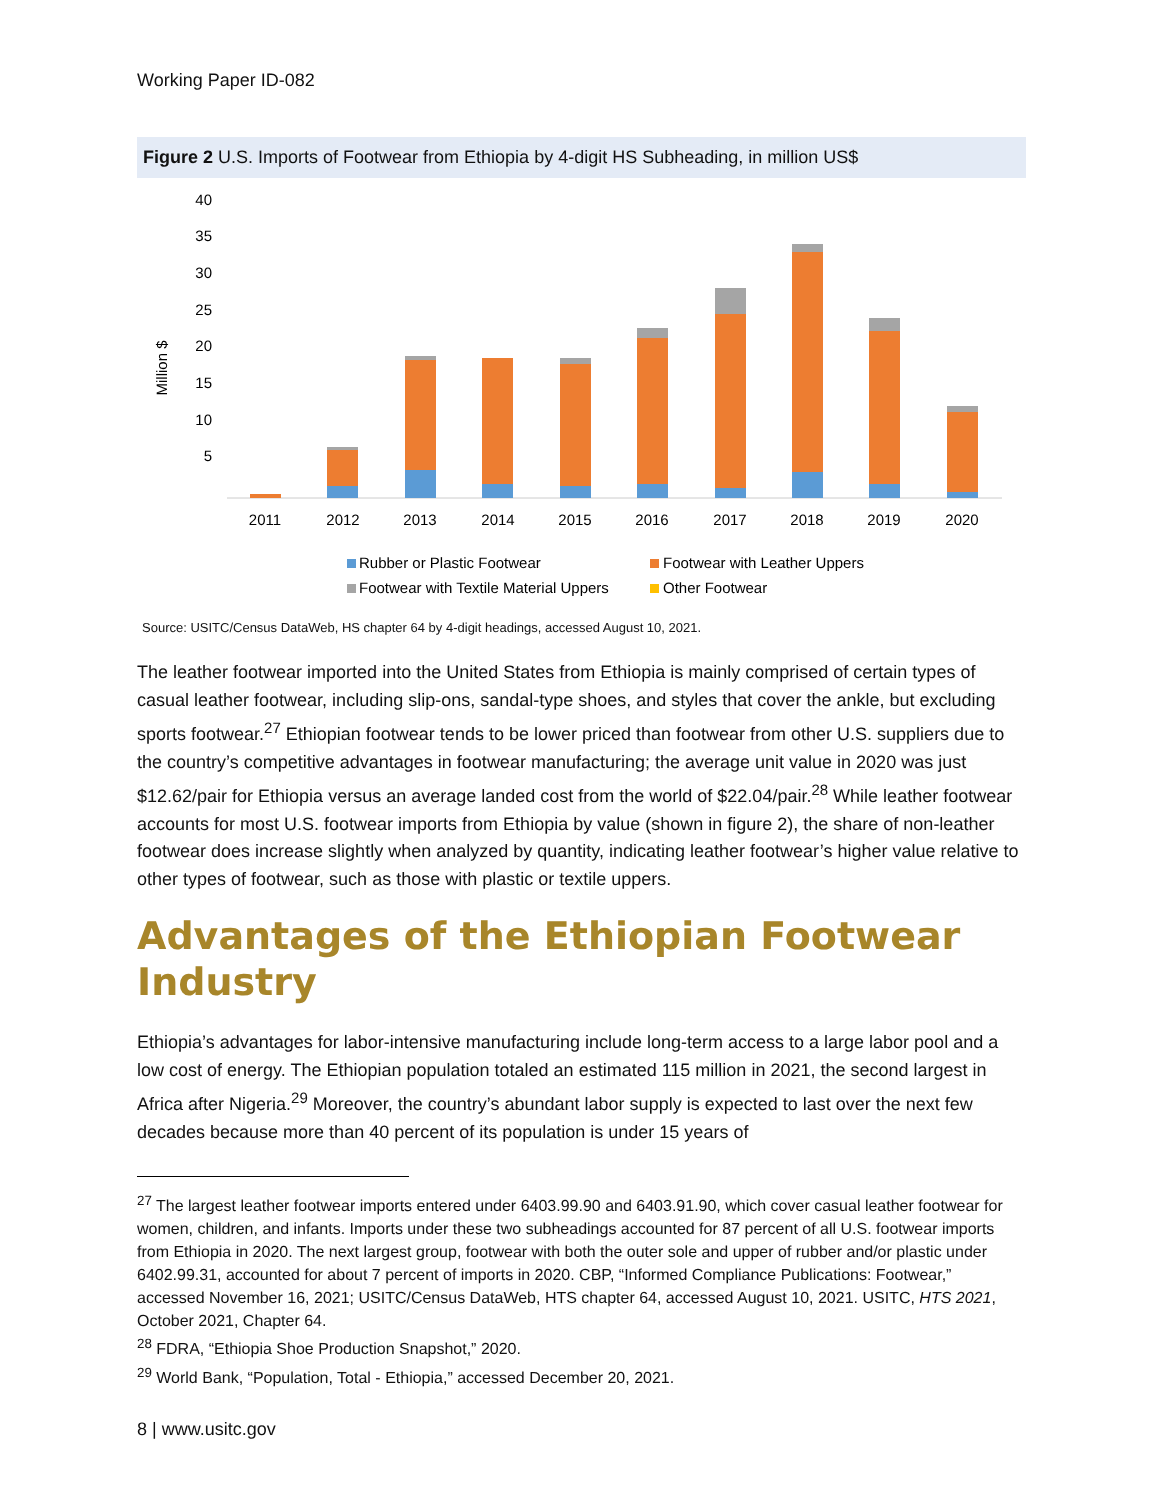Working Paper ID-082
Figure 2 U.S. Imports of Footwear from Ethiopia by 4-digit HS Subheading, in million US$
Million $
40
35
30
25
20
15
10
5
2011
2012
2013
2014
2015
2016
2017
2018
2019
2020
Rubber or Plastic Footwear
Footwear with Leather Uppers
Footwear with Textile Material Uppers
Other Footwear
Source: USITC/Census DataWeb, HS chapter 64 by 4-digit headings, accessed August 10, 2021.
The leather footwear imported into the United States from Ethiopia is mainly comprised of certain types of casual leather footwear, including slip-ons, sandal-type shoes, and styles that cover the ankle, but excluding sports footwear.<sup>27</sup> Ethiopian footwear tends to be lower priced than footwear from other U.S. suppliers due to the country’s competitive advantages in footwear manufacturing; the average unit value in 2020 was just $12.62/pair for Ethiopia versus an average landed cost from the world of $22.04/pair.<sup>28</sup> While leather footwear accounts for most U.S. footwear imports from Ethiopia by value (shown in figure 2), the share of non-leather footwear does increase slightly when analyzed by quantity, indicating leather footwear’s higher value relative to other types of footwear, such as those with plastic or textile uppers.
Advantages of the Ethiopian Footwear Industry
Ethiopia’s advantages for labor-intensive manufacturing include long-term access to a large labor pool and a low cost of energy. The Ethiopian population totaled an estimated 115 million in 2021, the second largest in Africa after Nigeria.<sup>29</sup> Moreover, the country’s abundant labor supply is expected to last over the next few decades because more than 40 percent of its population is under 15 years of
<sup>27</sup> The largest leather footwear imports entered under 6403.99.90 and 6403.91.90, which cover casual leather footwear for women, children, and infants. Imports under these two subheadings accounted for 87 percent of all U.S. footwear imports from Ethiopia in 2020. The next largest group, footwear with both the outer sole and upper of rubber and/or plastic under 6402.99.31, accounted for about 7 percent of imports in 2020. CBP, “Informed Compliance Publications: Footwear,” accessed November 16, 2021; USITC/Census DataWeb, HTS chapter 64, accessed August 10, 2021. USITC, HTS 2021, October 2021, Chapter 64.
<sup>28</sup> FDRA, “Ethiopia Shoe Production Snapshot,” 2020.
<sup>29</sup> World Bank, “Population, Total - Ethiopia,” accessed December 20, 2021.
8 | www.usitc.gov